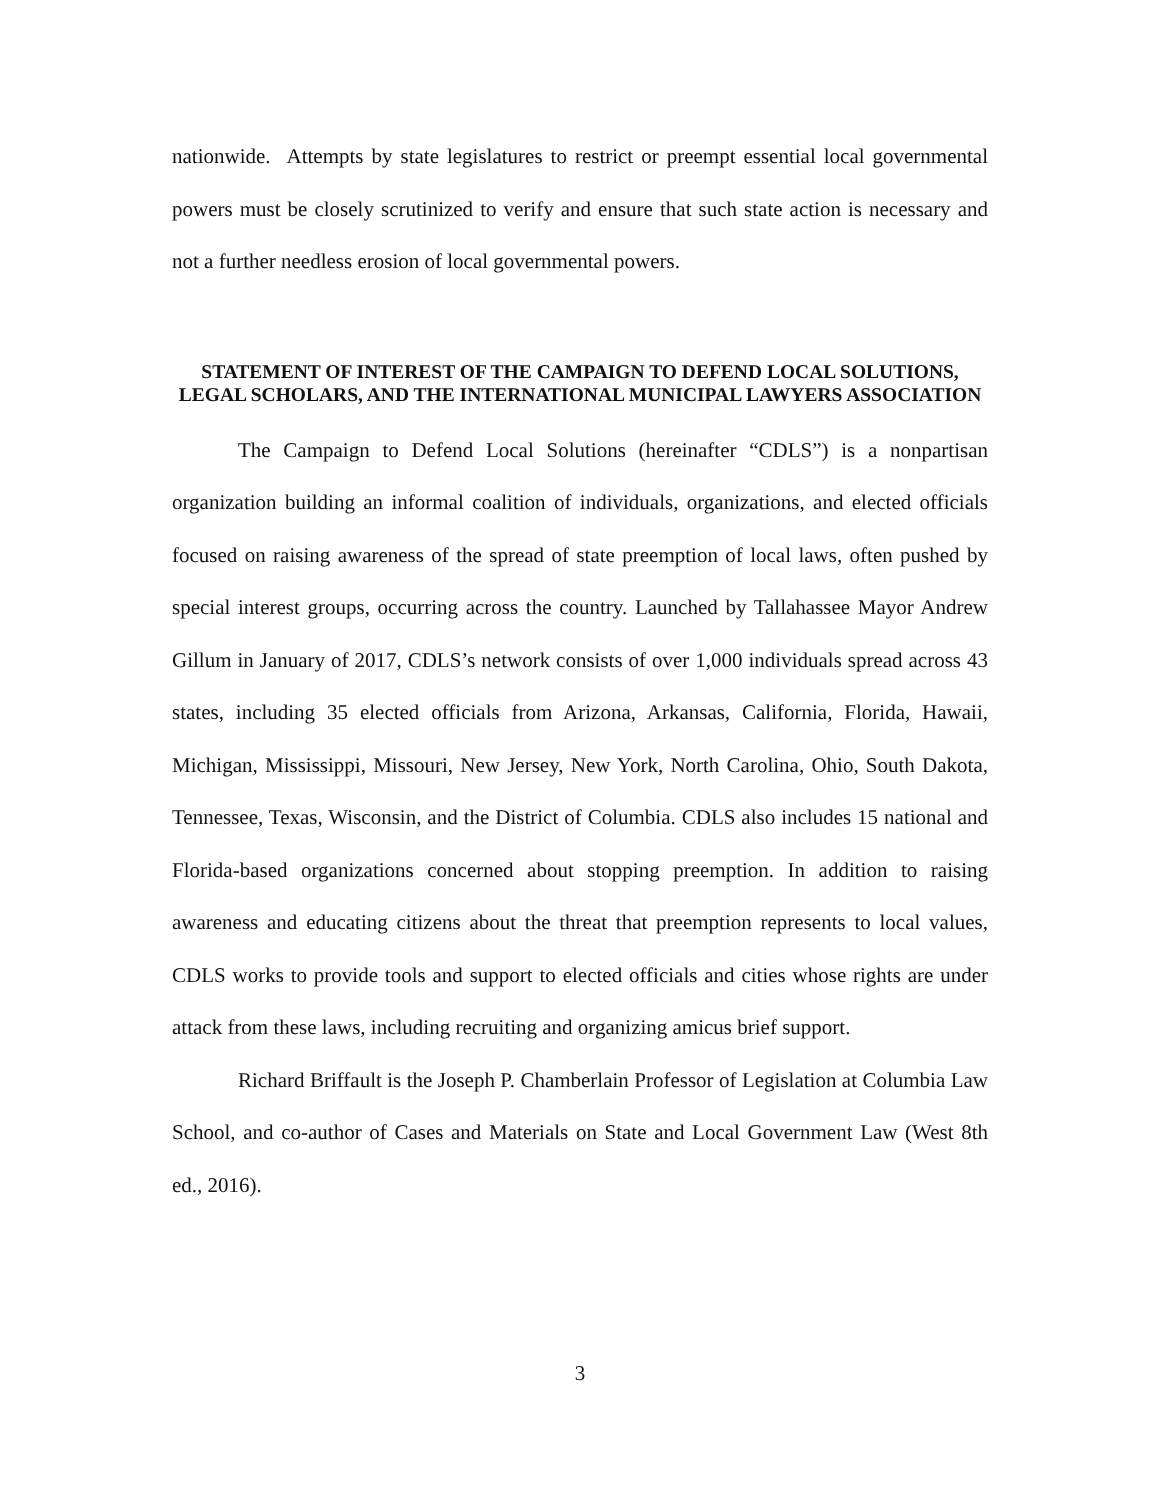nationwide. Attempts by state legislatures to restrict or preempt essential local governmental powers must be closely scrutinized to verify and ensure that such state action is necessary and not a further needless erosion of local governmental powers.
STATEMENT OF INTEREST OF THE CAMPAIGN TO DEFEND LOCAL SOLUTIONS, LEGAL SCHOLARS, AND THE INTERNATIONAL MUNICIPAL LAWYERS ASSOCIATION
The Campaign to Defend Local Solutions (hereinafter “CDLS”) is a nonpartisan organization building an informal coalition of individuals, organizations, and elected officials focused on raising awareness of the spread of state preemption of local laws, often pushed by special interest groups, occurring across the country. Launched by Tallahassee Mayor Andrew Gillum in January of 2017, CDLS’s network consists of over 1,000 individuals spread across 43 states, including 35 elected officials from Arizona, Arkansas, California, Florida, Hawaii, Michigan, Mississippi, Missouri, New Jersey, New York, North Carolina, Ohio, South Dakota, Tennessee, Texas, Wisconsin, and the District of Columbia. CDLS also includes 15 national and Florida-based organizations concerned about stopping preemption. In addition to raising awareness and educating citizens about the threat that preemption represents to local values, CDLS works to provide tools and support to elected officials and cities whose rights are under attack from these laws, including recruiting and organizing amicus brief support.
Richard Briffault is the Joseph P. Chamberlain Professor of Legislation at Columbia Law School, and co-author of Cases and Materials on State and Local Government Law (West 8th ed., 2016).
3